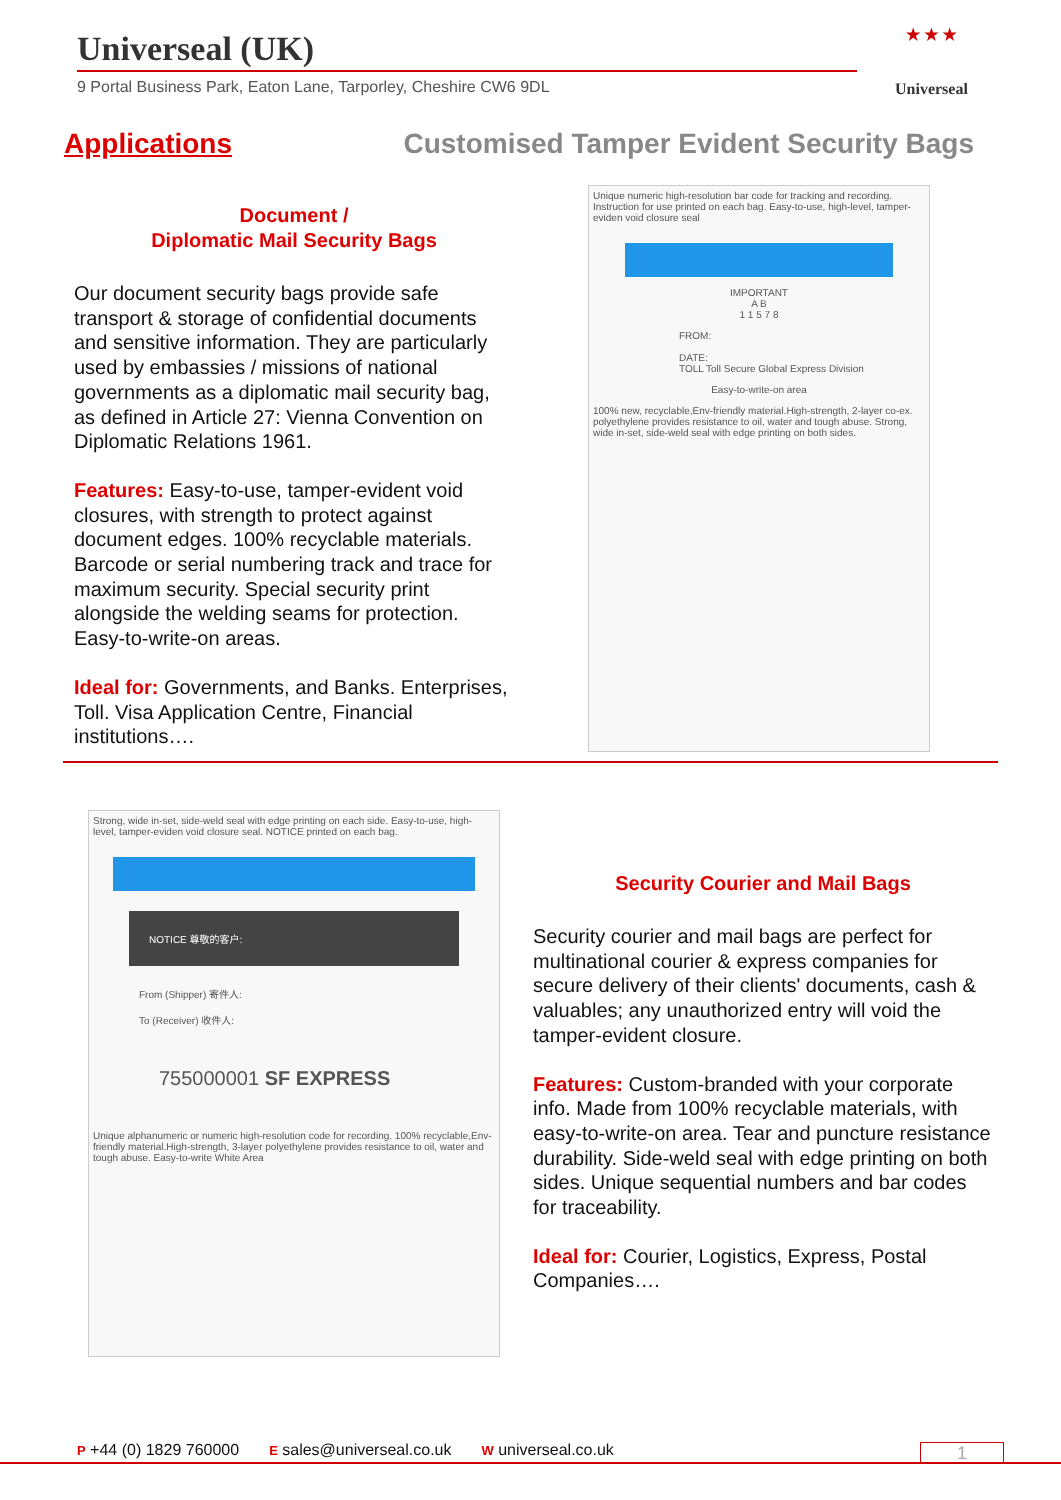Universeal (UK)
9 Portal Business Park, Eaton Lane, Tarporley, Cheshire CW6 9DL
★ ★ ★
Universeal
Applications Customised Tamper Evident Security Bags
Document /
Diplomatic Mail Security Bags
Our document security bags provide safe transport & storage of confidential documents and sensitive information. They are particularly used by embassies / missions of national governments as a diplomatic mail security bag, as defined in Article 27: Vienna Convention on Diplomatic Relations 1961.
Features: Easy-to-use, tamper-evident void closures, with strength to protect against document edges. 100% recyclable materials. Barcode or serial numbering track and trace for maximum security. Special security print alongside the welding seams for protection. Easy-to-write-on areas.
Ideal for: Governments, and Banks. Enterprises, Toll. Visa Application Centre, Financial institutions….
Unique numeric high-resolution bar code for tracking and recording. Instruction for use printed on each bag. Easy-to-use, high-level, tamper-eviden void closure seal
IMPORTANT
A B
1 1 5 7 8
FROM:
DATE:
TOLL Toll Secure Global Express Division
Easy-to-write-on area
100% new, recyclable,Env-friendly material.High-strength, 2-layer co-ex. polyethylene provides resistance to oil, water and tough abuse. Strong, wide in-set, side-weld seal with edge printing on both sides.
Strong, wide in-set, side-weld seal with edge printing on each side. Easy-to-use, high-level, tamper-eviden void closure seal. NOTICE printed on each bag.
NOTICE 尊敬的客户:
From (Shipper) 寄件人:
To (Receiver) 收件人:
755000001 SF EXPRESS
Unique alphanumeric or numeric high-resolution code for recording. 100% recyclable,Env-friendly material.High-strength, 3-layer polyethylene provides resistance to oil, water and tough abuse. Easy-to-write White Area
Security Courier and Mail Bags
Security courier and mail bags are perfect for multinational courier & express companies for secure delivery of their clients' documents, cash & valuables; any unauthorized entry will void the tamper-evident closure.
Features: Custom-branded with your corporate info. Made from 100% recyclable materials, with easy-to-write-on area. Tear and puncture resistance durability. Side-weld seal with edge printing on both sides. Unique sequential numbers and bar codes for traceability.
Ideal for: Courier, Logistics, Express, Postal Companies….
P +44 (0) 1829 760000 E sales@universeal.co.uk W universeal.co.uk
1